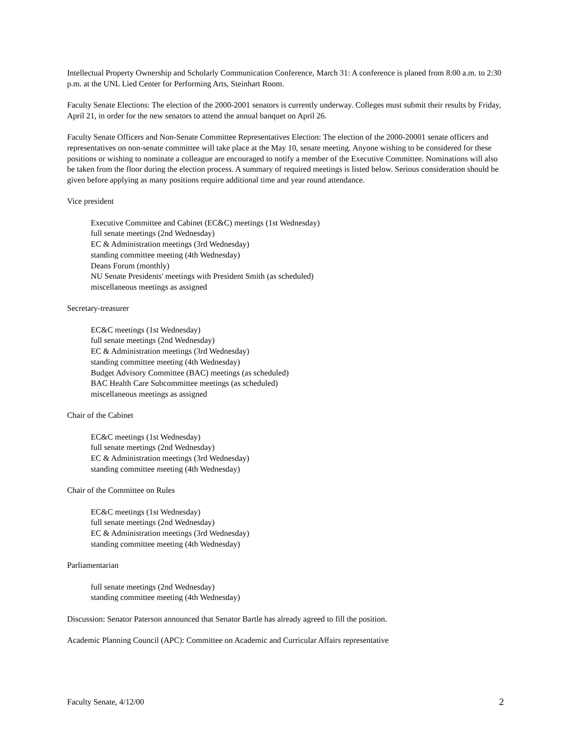Intellectual Property Ownership and Scholarly Communication Conference, March 31: A conference is planed from 8:00 a.m. to 2:30 p.m. at the UNL Lied Center for Performing Arts, Steinhart Room.
Faculty Senate Elections: The election of the 2000-2001 senators is currently underway. Colleges must submit their results by Friday, April 21, in order for the new senators to attend the annual banquet on April 26.
Faculty Senate Officers and Non-Senate Committee Representatives Election: The election of the 2000-20001 senate officers and representatives on non-senate committee will take place at the May 10, senate meeting. Anyone wishing to be considered for these positions or wishing to nominate a colleague are encouraged to notify a member of the Executive Committee. Nominations will also be taken from the floor during the election process. A summary of required meetings is listed below. Serious consideration should be given before applying as many positions require additional time and year round attendance.
Vice president
Executive Committee and Cabinet (EC&C) meetings (1st Wednesday)
full senate meetings (2nd Wednesday)
EC & Administration meetings (3rd Wednesday)
standing committee meeting (4th Wednesday)
Deans Forum (monthly)
NU Senate Presidents' meetings with President Smith (as scheduled)
miscellaneous meetings as assigned
Secretary-treasurer
EC&C meetings (1st Wednesday)
full senate meetings (2nd Wednesday)
EC & Administration meetings (3rd Wednesday)
standing committee meeting (4th Wednesday)
Budget Advisory Committee (BAC) meetings (as scheduled)
BAC Health Care Subcommittee meetings (as scheduled)
miscellaneous meetings as assigned
Chair of the Cabinet
EC&C meetings (1st Wednesday)
full senate meetings (2nd Wednesday)
EC & Administration meetings (3rd Wednesday)
standing committee meeting (4th Wednesday)
Chair of the Committee on Rules
EC&C meetings (1st Wednesday)
full senate meetings (2nd Wednesday)
EC & Administration meetings (3rd Wednesday)
standing committee meeting (4th Wednesday)
Parliamentarian
full senate meetings (2nd Wednesday)
standing committee meeting (4th Wednesday)
Discussion: Senator Paterson announced that Senator Bartle has already agreed to fill the position.
Academic Planning Council (APC): Committee on Academic and Curricular Affairs representative
Faculty Senate, 4/12/00 2